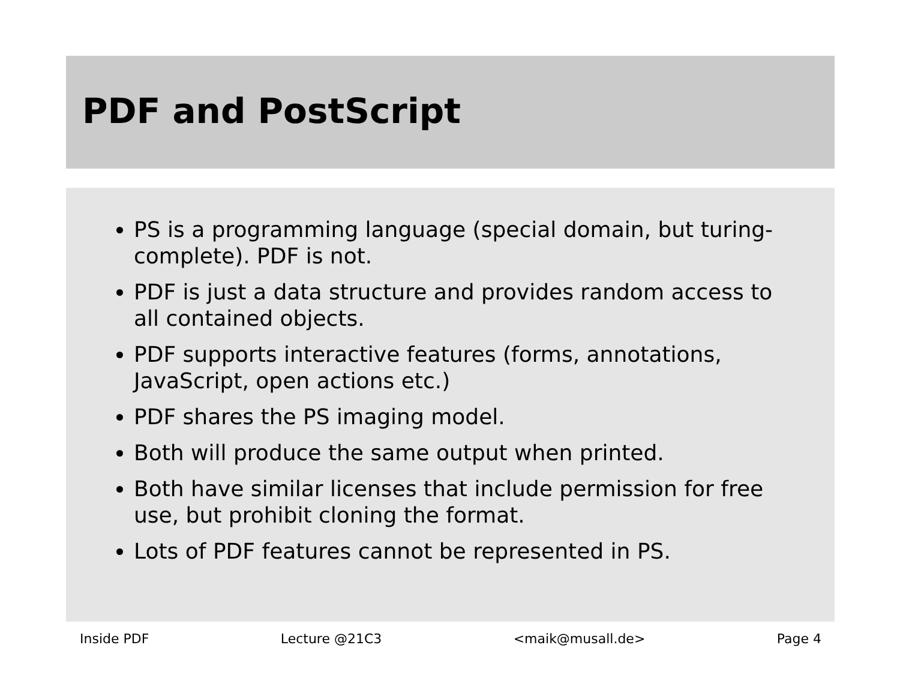PDF and PostScript
PS is a programming language (special domain, but turing-complete). PDF is not.
PDF is just a data structure and provides random access to all contained objects.
PDF supports interactive features (forms, annotations, JavaScript, open actions etc.)
PDF shares the PS imaging model.
Both will produce the same output when printed.
Both have similar licenses that include permission for free use, but prohibit cloning the format.
Lots of PDF features cannot be represented in PS.
Inside PDF Lecture @21C3 <maik@musall.de> Page 4